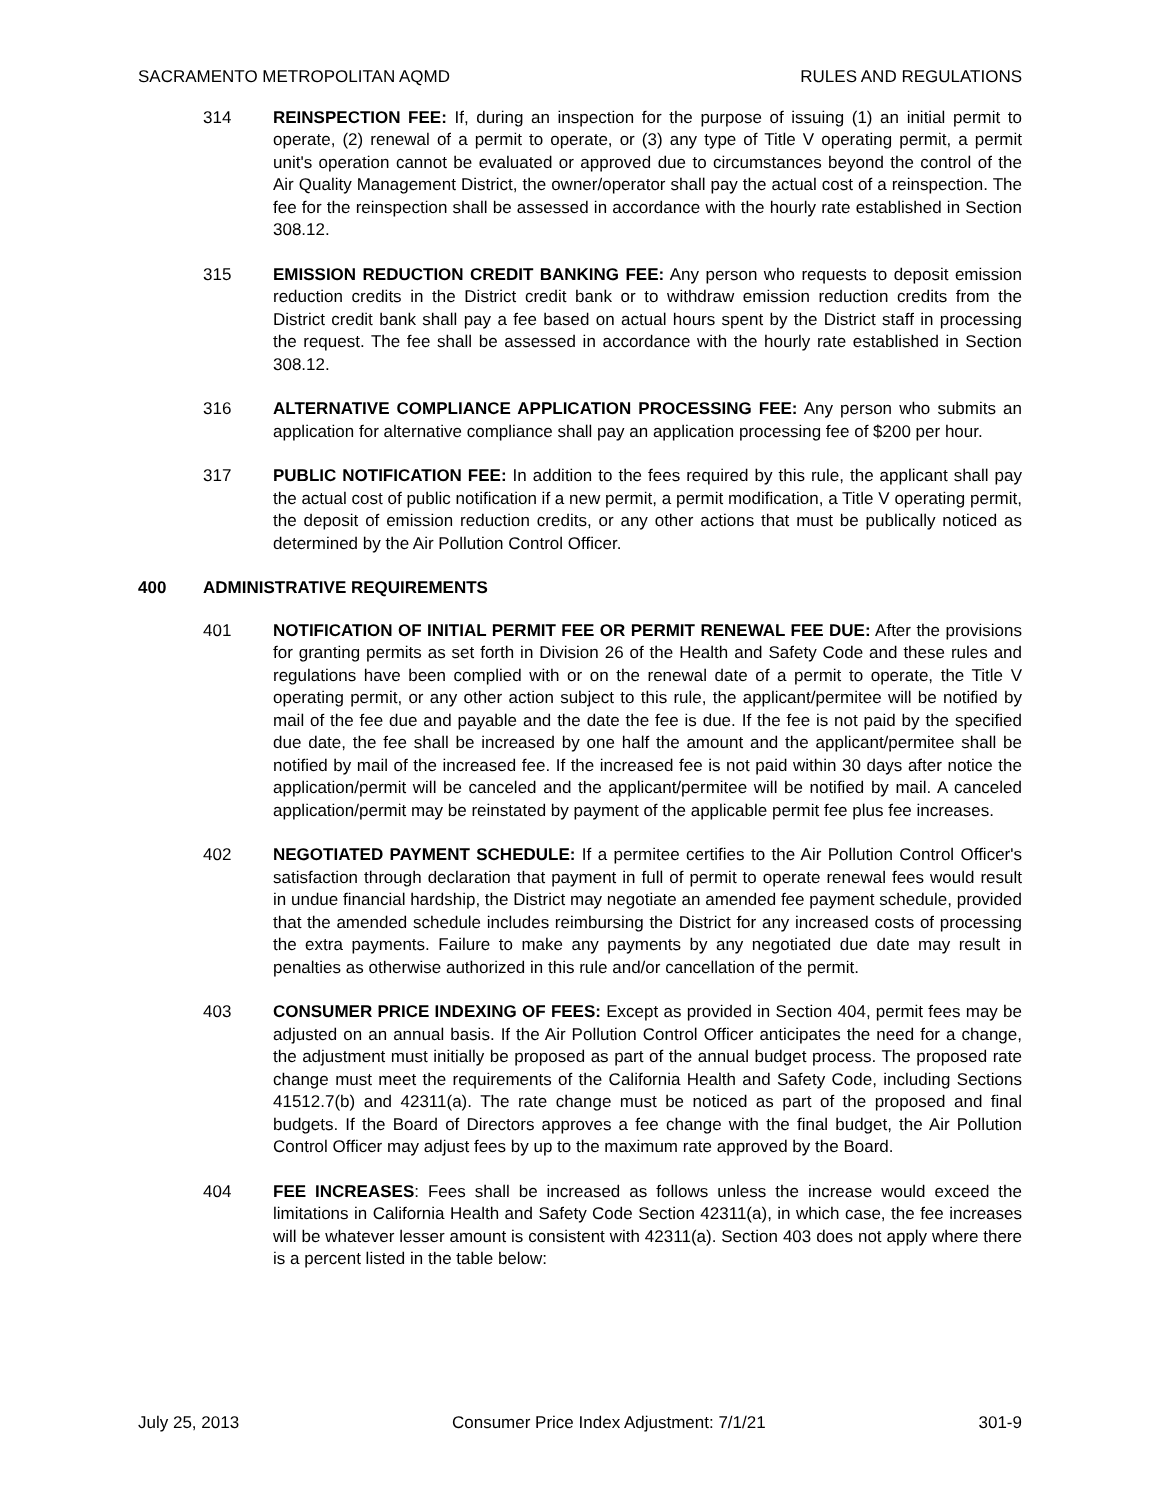SACRAMENTO METROPOLITAN AQMD RULES AND REGULATIONS
314 REINSPECTION FEE: If, during an inspection for the purpose of issuing (1) an initial permit to operate, (2) renewal of a permit to operate, or (3) any type of Title V operating permit, a permit unit's operation cannot be evaluated or approved due to circumstances beyond the control of the Air Quality Management District, the owner/operator shall pay the actual cost of a reinspection. The fee for the reinspection shall be assessed in accordance with the hourly rate established in Section 308.12.
315 EMISSION REDUCTION CREDIT BANKING FEE: Any person who requests to deposit emission reduction credits in the District credit bank or to withdraw emission reduction credits from the District credit bank shall pay a fee based on actual hours spent by the District staff in processing the request. The fee shall be assessed in accordance with the hourly rate established in Section 308.12.
316 ALTERNATIVE COMPLIANCE APPLICATION PROCESSING FEE: Any person who submits an application for alternative compliance shall pay an application processing fee of $200 per hour.
317 PUBLIC NOTIFICATION FEE: In addition to the fees required by this rule, the applicant shall pay the actual cost of public notification if a new permit, a permit modification, a Title V operating permit, the deposit of emission reduction credits, or any other actions that must be publically noticed as determined by the Air Pollution Control Officer.
400 ADMINISTRATIVE REQUIREMENTS
401 NOTIFICATION OF INITIAL PERMIT FEE OR PERMIT RENEWAL FEE DUE: After the provisions for granting permits as set forth in Division 26 of the Health and Safety Code and these rules and regulations have been complied with or on the renewal date of a permit to operate, the Title V operating permit, or any other action subject to this rule, the applicant/permitee will be notified by mail of the fee due and payable and the date the fee is due. If the fee is not paid by the specified due date, the fee shall be increased by one half the amount and the applicant/permitee shall be notified by mail of the increased fee. If the increased fee is not paid within 30 days after notice the application/permit will be canceled and the applicant/permitee will be notified by mail. A canceled application/permit may be reinstated by payment of the applicable permit fee plus fee increases.
402 NEGOTIATED PAYMENT SCHEDULE: If a permitee certifies to the Air Pollution Control Officer's satisfaction through declaration that payment in full of permit to operate renewal fees would result in undue financial hardship, the District may negotiate an amended fee payment schedule, provided that the amended schedule includes reimbursing the District for any increased costs of processing the extra payments. Failure to make any payments by any negotiated due date may result in penalties as otherwise authorized in this rule and/or cancellation of the permit.
403 CONSUMER PRICE INDEXING OF FEES: Except as provided in Section 404, permit fees may be adjusted on an annual basis. If the Air Pollution Control Officer anticipates the need for a change, the adjustment must initially be proposed as part of the annual budget process. The proposed rate change must meet the requirements of the California Health and Safety Code, including Sections 41512.7(b) and 42311(a). The rate change must be noticed as part of the proposed and final budgets. If the Board of Directors approves a fee change with the final budget, the Air Pollution Control Officer may adjust fees by up to the maximum rate approved by the Board.
404 FEE INCREASES: Fees shall be increased as follows unless the increase would exceed the limitations in California Health and Safety Code Section 42311(a), in which case, the fee increases will be whatever lesser amount is consistent with 42311(a). Section 403 does not apply where there is a percent listed in the table below:
July 25, 2013 Consumer Price Index Adjustment: 7/1/21 301-9